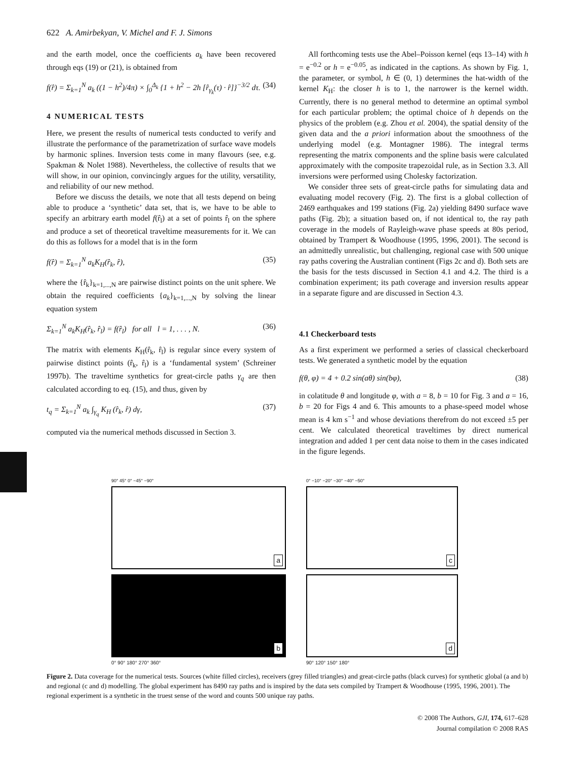622 A. Amirbekyan, V. Michel and F. J. Simons
and the earth model, once the coefficients a<sub>k</sub> have been recovered through eqs (19) or (21), is obtained from
f(r̂) = Σ<sub>k=1</sub><sup>N</sup> a<sub>k</sub> ((1 − h<sup>2</sup>)/4π) × ∫<sub>0</sub><sup>Δ<sub>k</sub></sup> {1 + h<sup>2</sup> − 2h [r̂<sub>γ<sub>k</sub></sub>(τ) · r̂]}<sup>−3/2</sup> dτ. (34)
4 NUMERICAL TESTS
Here, we present the results of numerical tests conducted to verify and illustrate the performance of the parametrization of surface wave models by harmonic splines. Inversion tests come in many flavours (see, e.g. Spakman & Nolet 1988). Nevertheless, the collective of results that we will show, in our opinion, convincingly argues for the utility, versatility, and reliability of our new method.
Before we discuss the details, we note that all tests depend on being able to produce a ‘synthetic’ data set, that is, we have to be able to specify an arbitrary earth model f(r̂<sub>l</sub>) at a set of points r̂<sub>l</sub> on the sphere and produce a set of theoretical traveltime measurements for it. We can do this as follows for a model that is in the form
f(r̂) = Σ<sub>k=1</sub><sup>N</sup> a<sub>k</sub>K<sub>H</sub>(r̂<sub>k</sub>, r̂), (35)
where the {r̂<sub>k</sub>}<sub>k=1,...,N</sub> are pairwise distinct points on the unit sphere. We obtain the required coefficients {a<sub>k</sub>}<sub>k=1,...,N</sub> by solving the linear equation system
Σ<sub>k=1</sub><sup>N</sup> a<sub>k</sub>K<sub>H</sub>(r̂<sub>k</sub>, r̂<sub>l</sub>) = f(r̂<sub>l</sub>) for all l = 1, . . . , N. (36)
The matrix with elements K<sub>H</sub>(r̂<sub>k</sub>, r̂<sub>l</sub>) is regular since every system of pairwise distinct points (r̂<sub>k</sub>, r̂<sub>l</sub>) is a ‘fundamental system’ (Schreiner 1997b). The traveltime synthetics for great-circle paths γ<sub>q</sub> are then calculated according to eq. (15), and thus, given by
t<sub>q</sub> = Σ<sub>k=1</sub><sup>N</sup> a<sub>k</sub> ∫<sub>γ<sub>q</sub></sub> K<sub>H</sub> (r̂<sub>k</sub>, r̂) dγ, (37)
computed via the numerical methods discussed in Section 3.
All forthcoming tests use the Abel–Poisson kernel (eqs 13–14) with h = e<sup>−0.2</sup> or h = e<sup>−0.05</sup>, as indicated in the captions. As shown by Fig. 1, the parameter, or symbol, h ∈ (0, 1) determines the hat-width of the kernel K<sub>H</sub>: the closer h is to 1, the narrower is the kernel width. Currently, there is no general method to determine an optimal symbol for each particular problem; the optimal choice of h depends on the physics of the problem (e.g. Zhou et al. 2004), the spatial density of the given data and the a priori information about the smoothness of the underlying model (e.g. Montagner 1986). The integral terms representing the matrix components and the spline basis were calculated approximately with the composite trapezoidal rule, as in Section 3.3. All inversions were performed using Cholesky factorization.
We consider three sets of great-circle paths for simulating data and evaluating model recovery (Fig. 2). The first is a global collection of 2469 earthquakes and 199 stations (Fig. 2a) yielding 8490 surface wave paths (Fig. 2b); a situation based on, if not identical to, the ray path coverage in the models of Rayleigh-wave phase speeds at 80s period, obtained by Trampert & Woodhouse (1995, 1996, 2001). The second is an admittedly unrealistic, but challenging, regional case with 500 unique ray paths covering the Australian continent (Figs 2c and d). Both sets are the basis for the tests discussed in Section 4.1 and 4.2. The third is a combination experiment; its path coverage and inversion results appear in a separate figure and are discussed in Section 4.3.
4.1 Checkerboard tests
As a first experiment we performed a series of classical checkerboard tests. We generated a synthetic model by the equation
f(θ, φ) = 4 + 0.2 sin(aθ) sin(bφ), (38)
in colatitude θ and longitude φ, with a = 8, b = 10 for Fig. 3 and a = 16, b = 20 for Figs 4 and 6. This amounts to a phase-speed model whose mean is 4 km s<sup>−1</sup> and whose deviations therefrom do not exceed ±5 per cent. We calculated theoretical traveltimes by direct numerical integration and added 1 per cent data noise to them in the cases indicated in the figure legends.
90° 45° 0° −45° −90°
a
0° −10° −20° −30° −40° −50°
c
b
0° 90° 180° 270° 360°
d
90° 120° 150° 180°
Figure 2. Data coverage for the numerical tests. Sources (white filled circles), receivers (grey filled triangles) and great-circle paths (black curves) for synthetic global (a and b) and regional (c and d) modelling. The global experiment has 8490 ray paths and is inspired by the data sets compiled by Trampert & Woodhouse (1995, 1996, 2001). The regional experiment is a synthetic in the truest sense of the word and counts 500 unique ray paths.
© 2008 The Authors, GJI, 174, 617–628
Journal compilation © 2008 RAS